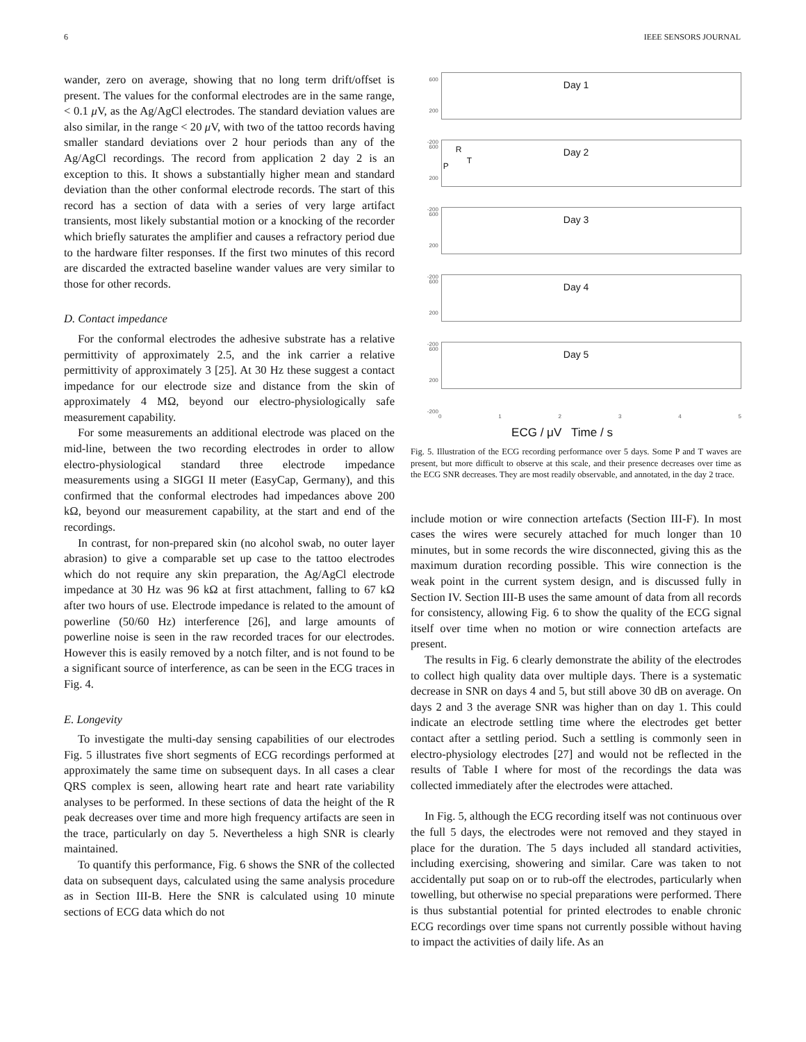6 IEEE SENSORS JOURNAL
wander, zero on average, showing that no long term drift/offset is present. The values for the conformal electrodes are in the same range, < 0.1 μ V, as the Ag/AgCl electrodes. The standard deviation values are also similar, in the range < 20 μ V, with two of the tattoo records having smaller standard deviations over 2 hour periods than any of the Ag/AgCl recordings. The record from application 2 day 2 is an exception to this. It shows a substantially higher mean and standard deviation than the other conformal electrode records. The start of this record has a section of data with a series of very large artifact transients, most likely substantial motion or a knocking of the recorder which briefly saturates the amplifier and causes a refractory period due to the hardware filter responses. If the first two minutes of this record are discarded the extracted baseline wander values are very similar to those for other records.
D. Contact impedance
For the conformal electrodes the adhesive substrate has a relative permittivity of approximately 2.5, and the ink carrier a relative permittivity of approximately 3 [25]. At 30 Hz these suggest a contact impedance for our electrode size and distance from the skin of approximately 4 MΩ, beyond our electro-physiologically safe measurement capability.
For some measurements an additional electrode was placed on the mid-line, between the two recording electrodes in order to allow electro-physiological standard three electrode impedance measurements using a SIGGI II meter (EasyCap, Germany), and this confirmed that the conformal electrodes had impedances above 200 kΩ, beyond our measurement capability, at the start and end of the recordings.
In contrast, for non-prepared skin (no alcohol swab, no outer layer abrasion) to give a comparable set up case to the tattoo electrodes which do not require any skin preparation, the Ag/AgCl electrode impedance at 30 Hz was 96 kΩ at first attachment, falling to 67 kΩ after two hours of use. Electrode impedance is related to the amount of powerline (50/60 Hz) interference [26], and large amounts of powerline noise is seen in the raw recorded traces for our electrodes. However this is easily removed by a notch filter, and is not found to be a significant source of interference, as can be seen in the ECG traces in Fig. 4.
E. Longevity
To investigate the multi-day sensing capabilities of our electrodes Fig. 5 illustrates five short segments of ECG recordings performed at approximately the same time on subsequent days. In all cases a clear QRS complex is seen, allowing heart rate and heart rate variability analyses to be performed. In these sections of data the height of the R peak decreases over time and more high frequency artifacts are seen in the trace, particularly on day 5. Nevertheless a high SNR is clearly maintained.
To quantify this performance, Fig. 6 shows the SNR of the collected data on subsequent days, calculated using the same analysis procedure as in Section III-B. Here the SNR is calculated using 10 minute sections of ECG data which do not
600
200
-200
Day 1
600
200
-200
Day 2 R
T
P
600
200
-200
Day 3
600
200
-200
Day 4
600
200
-200
Day 5
012345
ECG / μV Time / s
Fig. 5. Illustration of the ECG recording performance over 5 days. Some P and T waves are present, but more difficult to observe at this scale, and their presence decreases over time as the ECG SNR decreases. They are most readily observable, and annotated, in the day 2 trace.
include motion or wire connection artefacts (Section III-F). In most cases the wires were securely attached for much longer than 10 minutes, but in some records the wire disconnected, giving this as the maximum duration recording possible. This wire connection is the weak point in the current system design, and is discussed fully in Section IV. Section III-B uses the same amount of data from all records for consistency, allowing Fig. 6 to show the quality of the ECG signal itself over time when no motion or wire connection artefacts are present.
The results in Fig. 6 clearly demonstrate the ability of the electrodes to collect high quality data over multiple days. There is a systematic decrease in SNR on days 4 and 5, but still above 30 dB on average. On days 2 and 3 the average SNR was higher than on day 1. This could indicate an electrode settling time where the electrodes get better contact after a settling period. Such a settling is commonly seen in electro-physiology electrodes [27] and would not be reflected in the results of Table I where for most of the recordings the data was collected immediately after the electrodes were attached.
In Fig. 5, although the ECG recording itself was not continuous over the full 5 days, the electrodes were not removed and they stayed in place for the duration. The 5 days included all standard activities, including exercising, showering and similar. Care was taken to not accidentally put soap on or to rub-off the electrodes, particularly when towelling, but otherwise no special preparations were performed. There is thus substantial potential for printed electrodes to enable chronic ECG recordings over time spans not currently possible without having to impact the activities of daily life. As an